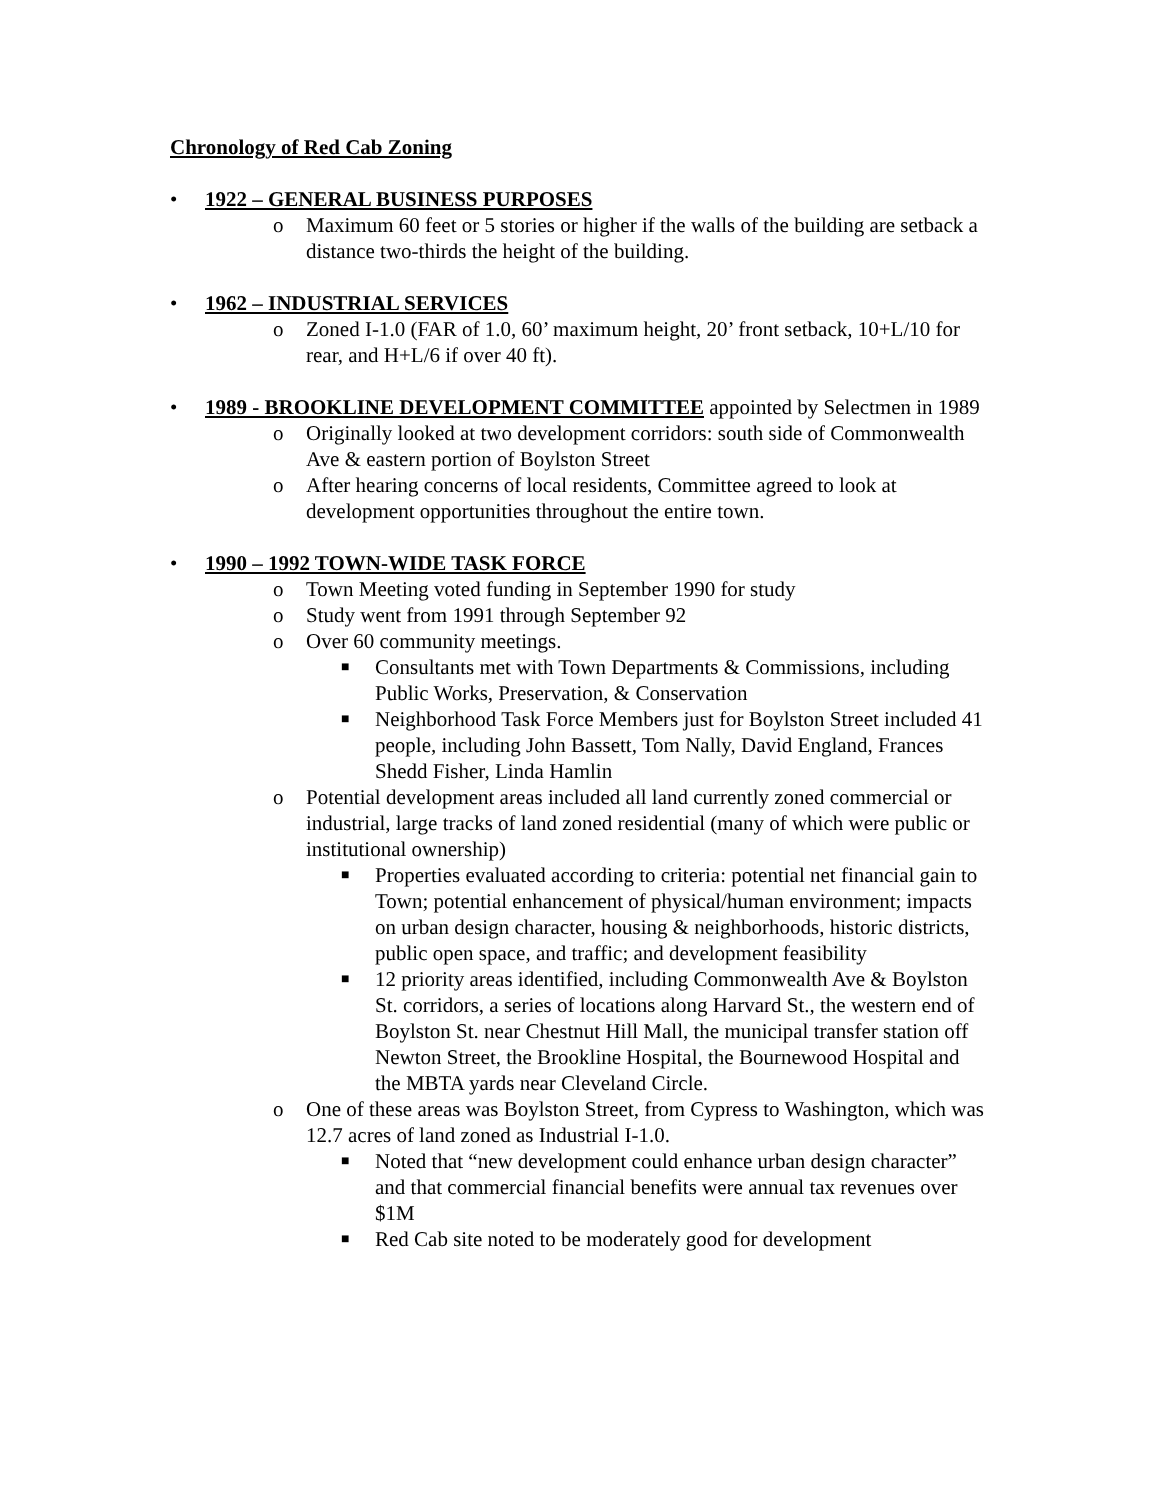Chronology of Red Cab Zoning
• 1922 – GENERAL BUSINESS PURPOSES
o Maximum 60 feet or 5 stories or higher if the walls of the building are setback a distance two-thirds the height of the building.
• 1962 – INDUSTRIAL SERVICES
o Zoned I-1.0 (FAR of 1.0, 60’ maximum height, 20’ front setback, 10+L/10 for rear, and H+L/6 if over 40 ft).
• 1989 - BROOKLINE DEVELOPMENT COMMITTEE appointed by Selectmen in 1989
o Originally looked at two development corridors: south side of Commonwealth Ave & eastern portion of Boylston Street
o After hearing concerns of local residents, Committee agreed to look at development opportunities throughout the entire town.
• 1990 – 1992 TOWN-WIDE TASK FORCE
o Town Meeting voted funding in September 1990 for study
o Study went from 1991 through September 92
o Over 60 community meetings.
■ Consultants met with Town Departments & Commissions, including Public Works, Preservation, & Conservation
■ Neighborhood Task Force Members just for Boylston Street included 41 people, including John Bassett, Tom Nally, David England, Frances Shedd Fisher, Linda Hamlin
o Potential development areas included all land currently zoned commercial or industrial, large tracks of land zoned residential (many of which were public or institutional ownership)
■ Properties evaluated according to criteria: potential net financial gain to Town; potential enhancement of physical/human environment; impacts on urban design character, housing & neighborhoods, historic districts, public open space, and traffic; and development feasibility
■ 12 priority areas identified, including Commonwealth Ave & Boylston St. corridors, a series of locations along Harvard St., the western end of Boylston St. near Chestnut Hill Mall, the municipal transfer station off Newton Street, the Brookline Hospital, the Bournewood Hospital and the MBTA yards near Cleveland Circle.
o One of these areas was Boylston Street, from Cypress to Washington, which was 12.7 acres of land zoned as Industrial I-1.0.
■ Noted that “new development could enhance urban design character” and that commercial financial benefits were annual tax revenues over $1M
■ Red Cab site noted to be moderately good for development